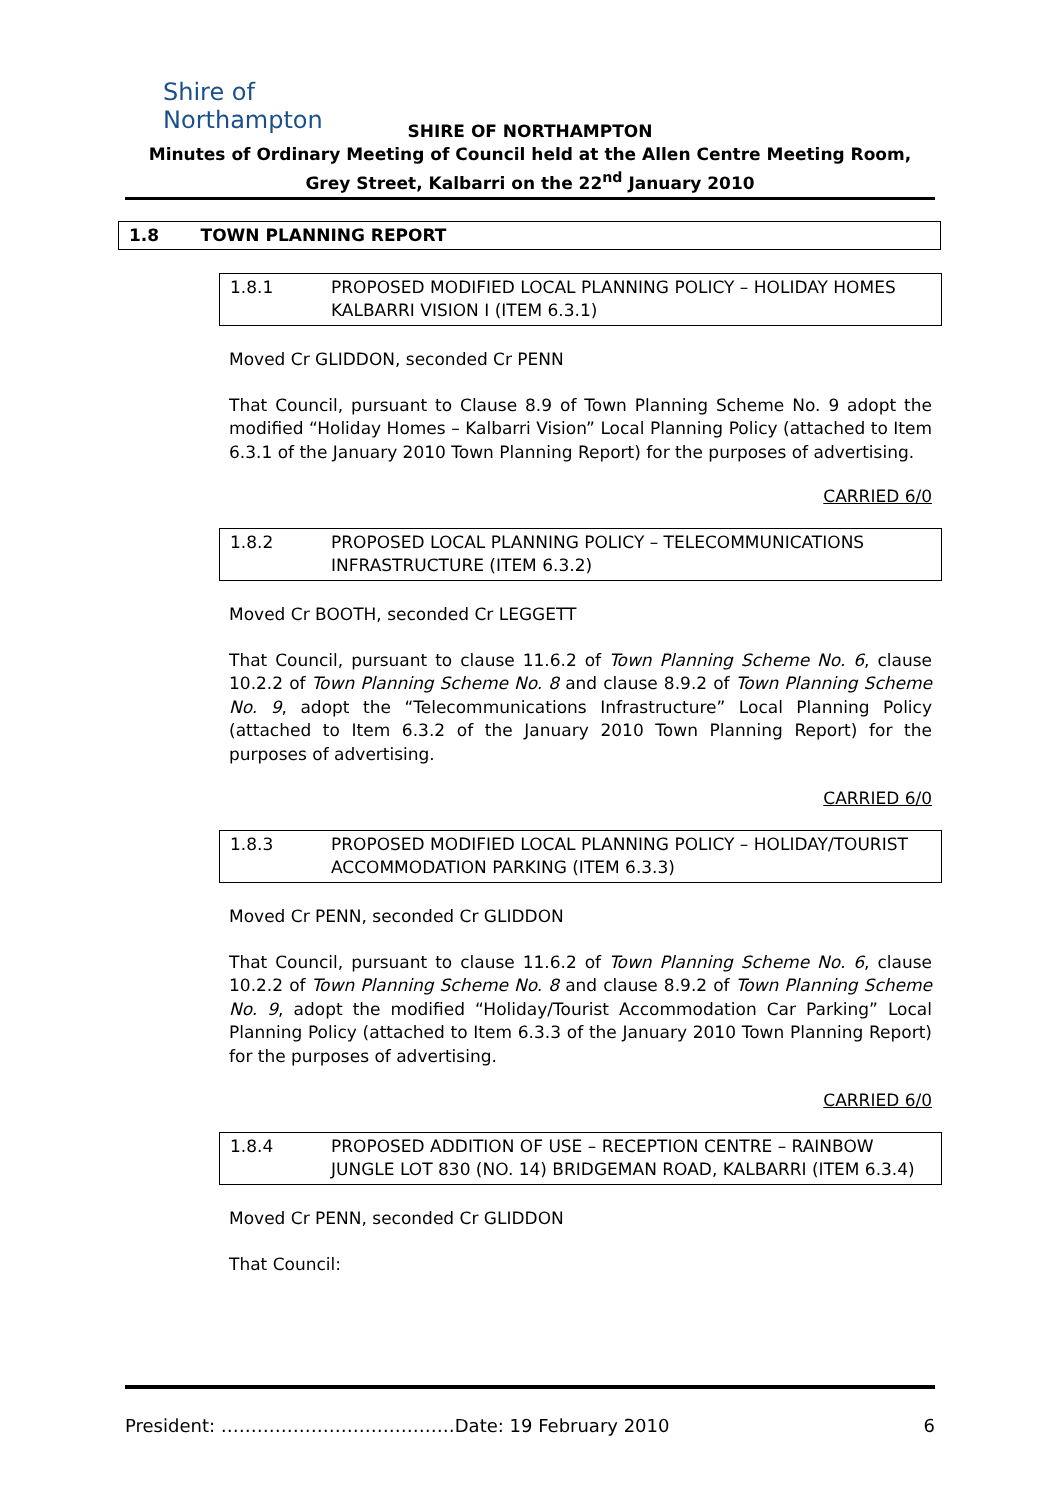Shire of Northampton
SHIRE OF NORTHAMPTON
Minutes of Ordinary Meeting of Council held at the Allen Centre Meeting Room, Grey Street, Kalbarri on the 22<sup>nd</sup> January 2010
1.8 TOWN PLANNING REPORT
1.8.1 PROPOSED MODIFIED LOCAL PLANNING POLICY – HOLIDAY HOMES KALBARRI VISION I (ITEM 6.3.1)
Moved Cr GLIDDON, seconded Cr PENN
That Council, pursuant to Clause 8.9 of Town Planning Scheme No. 9 adopt the modified “Holiday Homes – Kalbarri Vision” Local Planning Policy (attached to Item 6.3.1 of the January 2010 Town Planning Report) for the purposes of advertising.
CARRIED 6/0
1.8.2 PROPOSED LOCAL PLANNING POLICY – TELECOMMUNICATIONS INFRASTRUCTURE (ITEM 6.3.2)
Moved Cr BOOTH, seconded Cr LEGGETT
That Council, pursuant to clause 11.6.2 of Town Planning Scheme No. 6, clause 10.2.2 of Town Planning Scheme No. 8 and clause 8.9.2 of Town Planning Scheme No. 9, adopt the “Telecommunications Infrastructure” Local Planning Policy (attached to Item 6.3.2 of the January 2010 Town Planning Report) for the purposes of advertising.
CARRIED 6/0
1.8.3 PROPOSED MODIFIED LOCAL PLANNING POLICY – HOLIDAY/TOURIST ACCOMMODATION PARKING (ITEM 6.3.3)
Moved Cr PENN, seconded Cr GLIDDON
That Council, pursuant to clause 11.6.2 of Town Planning Scheme No. 6, clause 10.2.2 of Town Planning Scheme No. 8 and clause 8.9.2 of Town Planning Scheme No. 9, adopt the modified “Holiday/Tourist Accommodation Car Parking” Local Planning Policy (attached to Item 6.3.3 of the January 2010 Town Planning Report) for the purposes of advertising.
CARRIED 6/0
1.8.4 PROPOSED ADDITION OF USE – RECEPTION CENTRE – RAINBOW JUNGLE LOT 830 (NO. 14) BRIDGEMAN ROAD, KALBARRI (ITEM 6.3.4)
Moved Cr PENN, seconded Cr GLIDDON
That Council:
President: …………………………………Date: 19 February 2010 6